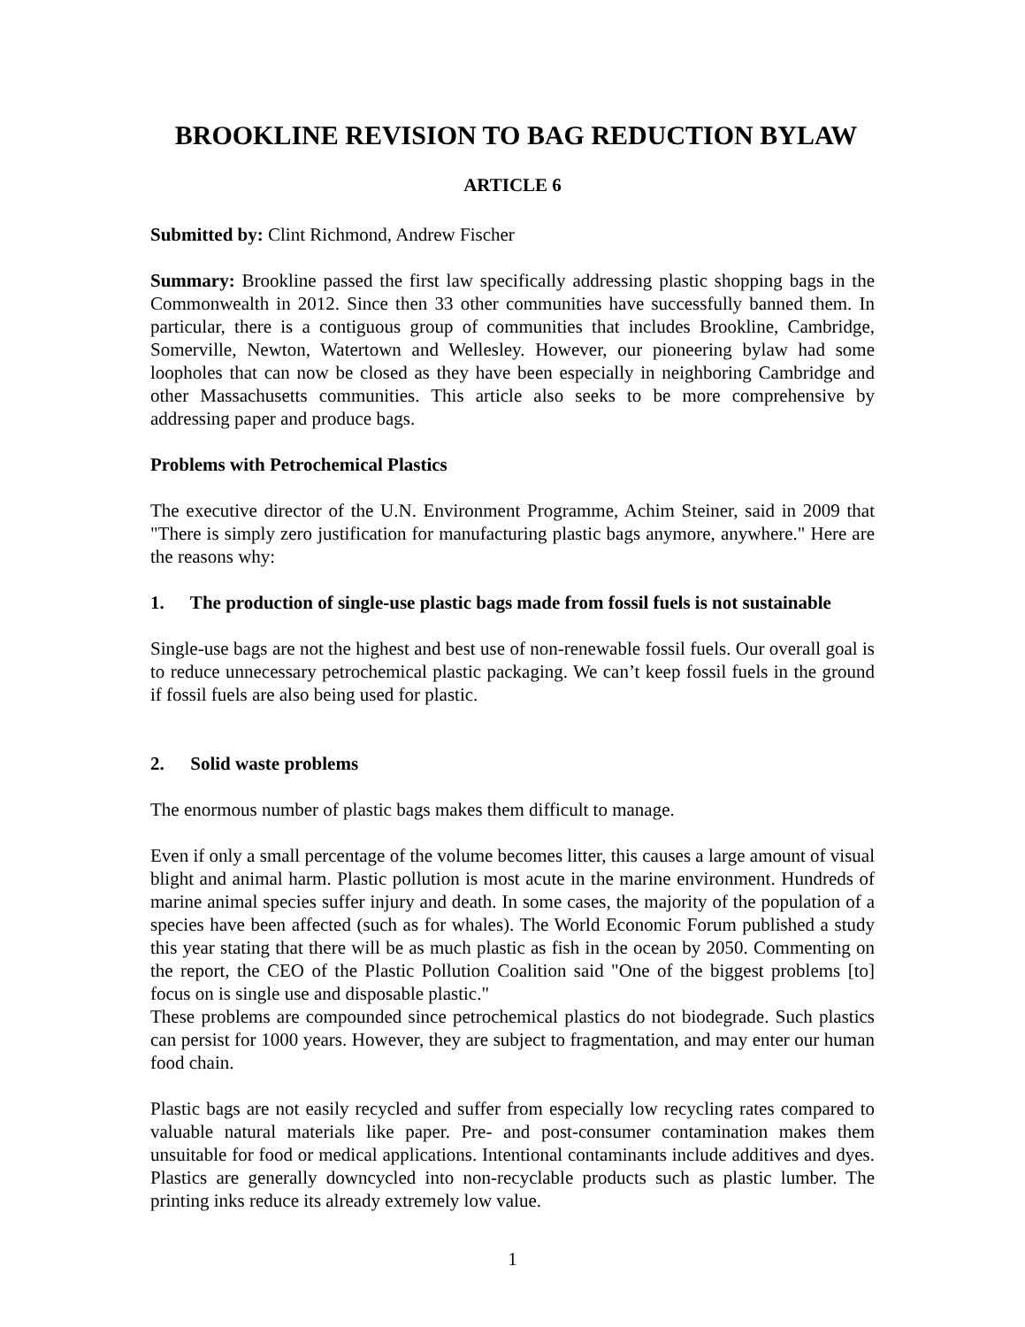BROOKLINE REVISION TO BAG REDUCTION BYLAW
ARTICLE 6
Submitted by: Clint Richmond, Andrew Fischer
Summary: Brookline passed the first law specifically addressing plastic shopping bags in the Commonwealth in 2012. Since then 33 other communities have successfully banned them. In particular, there is a contiguous group of communities that includes Brookline, Cambridge, Somerville, Newton, Watertown and Wellesley. However, our pioneering bylaw had some loopholes that can now be closed as they have been especially in neighboring Cambridge and other Massachusetts communities. This article also seeks to be more comprehensive by addressing paper and produce bags.
Problems with Petrochemical Plastics
The executive director of the U.N. Environment Programme, Achim Steiner, said in 2009 that "There is simply zero justification for manufacturing plastic bags anymore, anywhere." Here are the reasons why:
1. The production of single-use plastic bags made from fossil fuels is not sustainable
Single-use bags are not the highest and best use of non-renewable fossil fuels. Our overall goal is to reduce unnecessary petrochemical plastic packaging. We can’t keep fossil fuels in the ground if fossil fuels are also being used for plastic.
2. Solid waste problems
The enormous number of plastic bags makes them difficult to manage.
Even if only a small percentage of the volume becomes litter, this causes a large amount of visual blight and animal harm. Plastic pollution is most acute in the marine environment. Hundreds of marine animal species suffer injury and death. In some cases, the majority of the population of a species have been affected (such as for whales). The World Economic Forum published a study this year stating that there will be as much plastic as fish in the ocean by 2050. Commenting on the report, the CEO of the Plastic Pollution Coalition said "One of the biggest problems [to] focus on is single use and disposable plastic."
These problems are compounded since petrochemical plastics do not biodegrade. Such plastics can persist for 1000 years. However, they are subject to fragmentation, and may enter our human food chain.
Plastic bags are not easily recycled and suffer from especially low recycling rates compared to valuable natural materials like paper. Pre- and post-consumer contamination makes them unsuitable for food or medical applications. Intentional contaminants include additives and dyes. Plastics are generally downcycled into non-recyclable products such as plastic lumber. The printing inks reduce its already extremely low value.
1